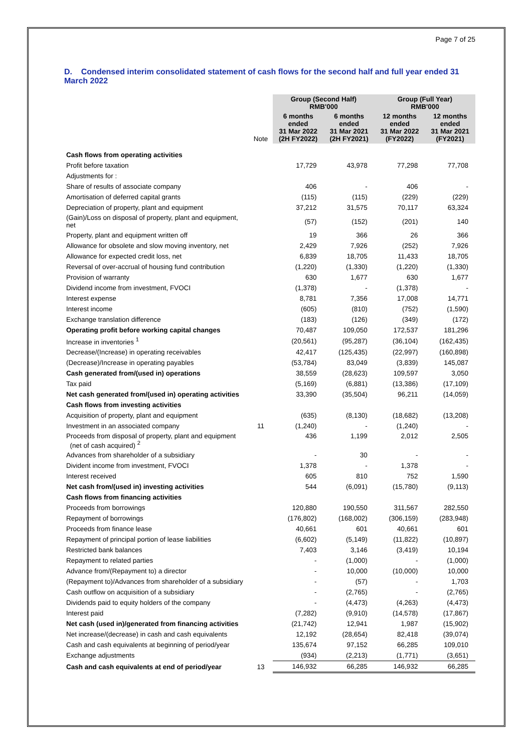Page 7 of 25
D. Condensed interim consolidated statement of cash flows for the second half and full year ended 31 March 2022
| | | Group (Second Half) RMB'000 | | Group (Full Year) RMB'000 | |
| --- | --- | --- | --- | --- | --- |
| | Note | 6 months ended 31 Mar 2022 (2H FY2022) | 6 months ended 31 Mar 2021 (2H FY2021) | 12 months ended 31 Mar 2022 (FY2022) | 12 months ended 31 Mar 2021 (FY2021) |
| Cash flows from operating activities | | | | | |
| Profit before taxation | | 17,729 | 43,978 | 77,298 | 77,708 |
| Adjustments for : | | | | | |
| Share of results of associate company | | 406 | - | 406 | - |
| Amortisation of deferred capital grants | | (115) | (115) | (229) | (229) |
| Depreciation of property, plant and equipment | | 37,212 | 31,575 | 70,117 | 63,324 |
| (Gain)/Loss on disposal of property, plant and equipment, net | | (57) | (152) | (201) | 140 |
| Property, plant and equipment written off | | 19 | 366 | 26 | 366 |
| Allowance for obsolete and slow moving inventory, net | | 2,429 | 7,926 | (252) | 7,926 |
| Allowance for expected credit loss, net | | 6,839 | 18,705 | 11,433 | 18,705 |
| Reversal of over-accrual of housing fund contribution | | (1,220) | (1,330) | (1,220) | (1,330) |
| Provision of warranty | | 630 | 1,677 | 630 | 1,677 |
| Dividend income from investment, FVOCI | | (1,378) | - | (1,378) | - |
| Interest expense | | 8,781 | 7,356 | 17,008 | 14,771 |
| Interest income | | (605) | (810) | (752) | (1,590) |
| Exchange translation difference | | (183) | (126) | (349) | (172) |
| Operating profit before working capital changes | | 70,487 | 109,050 | 172,537 | 181,296 |
| Increase in inventories <sup>1</sup> | | (20,561) | (95,287) | (36,104) | (162,435) |
| Decrease/(Increase) in operating receivables | | 42,417 | (125,435) | (22,997) | (160,898) |
| (Decrease)/Increase in operating payables | | (53,784) | 83,049 | (3,839) | 145,087 |
| Cash generated from/(used in) operations | | 38,559 | (28,623) | 109,597 | 3,050 |
| Tax paid | | (5,169) | (6,881) | (13,386) | (17,109) |
| Net cash generated from/(used in) operating activities | | 33,390 | (35,504) | 96,211 | (14,059) |
| Cash flows from investing activities | | | | | |
| Acquisition of property, plant and equipment | | (635) | (8,130) | (18,682) | (13,208) |
| Investment in an associated company | 11 | (1,240) | - | (1,240) | - |
| Proceeds from disposal of property, plant and equipment (net of cash acquired) <sup>2</sup> | | 436 | 1,199 | 2,012 | 2,505 |
| Advances from shareholder of a subsidiary | | - | 30 | - | - |
| Divident income from investment, FVOCI | | 1,378 | - | 1,378 | - |
| Interest received | | 605 | 810 | 752 | 1,590 |
| Net cash from/(used in) investing activities | | 544 | (6,091) | (15,780) | (9,113) |
| Cash flows from financing activities | | | | | |
| Proceeds from borrowings | | 120,880 | 190,550 | 311,567 | 282,550 |
| Repayment of borrowings | | (176,802) | (168,002) | (306,159) | (283,948) |
| Proceeds from finance lease | | 40,661 | 601 | 40,661 | 601 |
| Repayment of principal portion of lease liabilities | | (6,602) | (5,149) | (11,822) | (10,897) |
| Restricted bank balances | | 7,403 | 3,146 | (3,419) | 10,194 |
| Repayment to related parties | | - | (1,000) | - | (1,000) |
| Advance from/(Repayment to) a director | | - | 10,000 | (10,000) | 10,000 |
| (Repayment to)/Advances from shareholder of a subsidiary | | - | (57) | - | 1,703 |
| Cash outflow on acquisition of a subsidiary | | - | (2,765) | - | (2,765) |
| Dividends paid to equity holders of the company | | - | (4,473) | (4,263) | (4,473) |
| Interest paid | | (7,282) | (9,910) | (14,578) | (17,867) |
| Net cash (used in)/generated from financing activities | | (21,742) | 12,941 | 1,987 | (15,902) |
| Net increase/(decrease) in cash and cash equivalents | | 12,192 | (28,654) | 82,418 | (39,074) |
| Cash and cash equivalents at beginning of period/year | | 135,674 | 97,152 | 66,285 | 109,010 |
| Exchange adjustments | | (934) | (2,213) | (1,771) | (3,651) |
| Cash and cash equivalents at end of period/year | 13 | 146,932 | 66,285 | 146,932 | 66,285 |